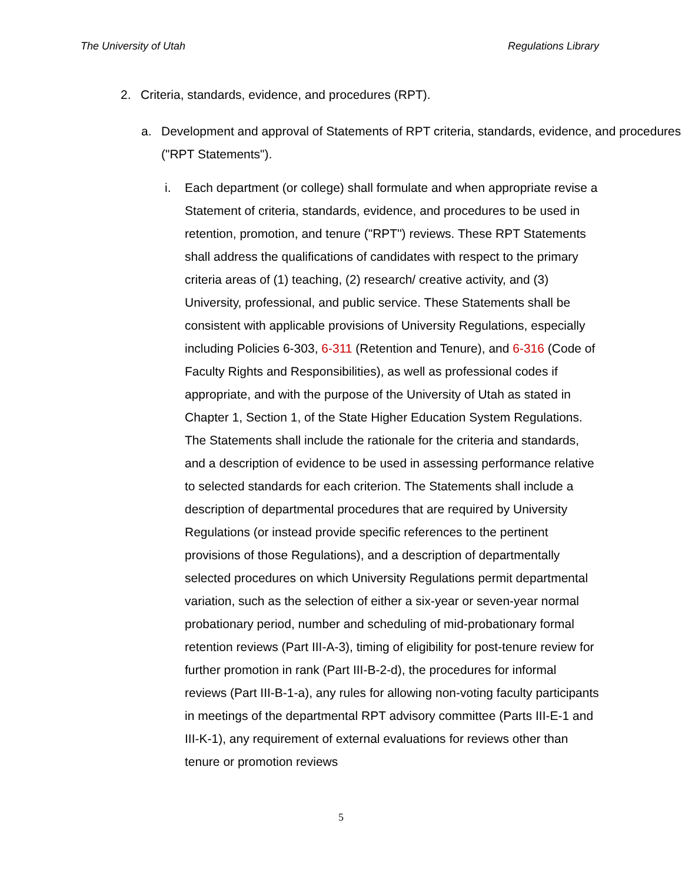The University of Utah Regulations Library
2. Criteria, standards, evidence, and procedures (RPT).
a. Development and approval of Statements of RPT criteria, standards, evidence, and procedures ("RPT Statements").
i. Each department (or college) shall formulate and when appropriate revise a Statement of criteria, standards, evidence, and procedures to be used in retention, promotion, and tenure ("RPT") reviews. These RPT Statements shall address the qualifications of candidates with respect to the primary criteria areas of (1) teaching, (2) research/ creative activity, and (3) University, professional, and public service. These Statements shall be consistent with applicable provisions of University Regulations, especially including Policies 6-303, 6-311 (Retention and Tenure), and 6-316 (Code of Faculty Rights and Responsibilities), as well as professional codes if appropriate, and with the purpose of the University of Utah as stated in Chapter 1, Section 1, of the State Higher Education System Regulations. The Statements shall include the rationale for the criteria and standards, and a description of evidence to be used in assessing performance relative to selected standards for each criterion. The Statements shall include a description of departmental procedures that are required by University Regulations (or instead provide specific references to the pertinent provisions of those Regulations), and a description of departmentally selected procedures on which University Regulations permit departmental variation, such as the selection of either a six-year or seven-year normal probationary period, number and scheduling of mid-probationary formal retention reviews (Part III-A-3), timing of eligibility for post-tenure review for further promotion in rank (Part III-B-2-d), the procedures for informal reviews (Part III-B-1-a), any rules for allowing non-voting faculty participants in meetings of the departmental RPT advisory committee (Parts III-E-1 and III-K-1), any requirement of external evaluations for reviews other than tenure or promotion reviews
5